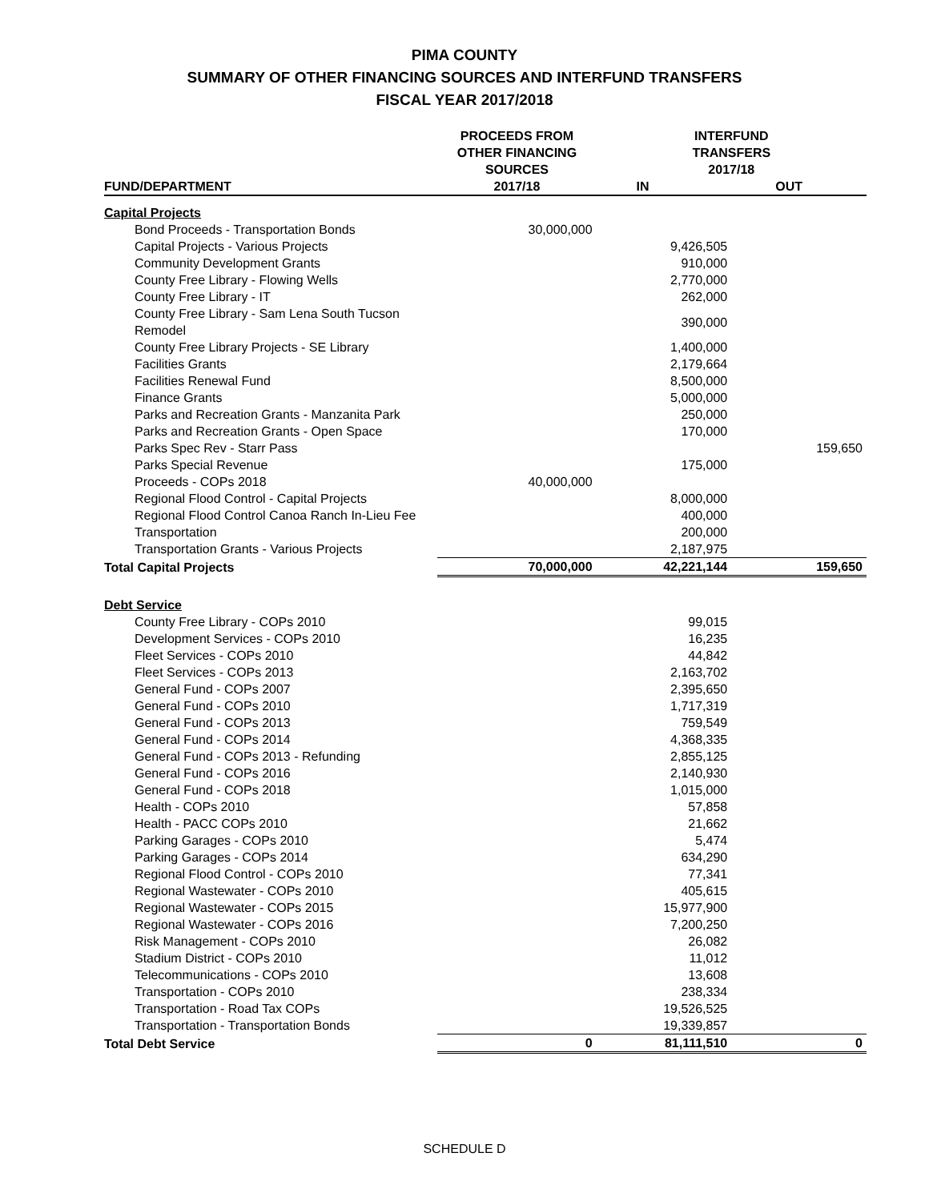PIMA COUNTY
SUMMARY OF OTHER FINANCING SOURCES AND INTERFUND TRANSFERS
FISCAL YEAR 2017/2018
| | PROCEEDS FROM OTHER FINANCING SOURCES | INTERFUND TRANSFERS 2017/18 | |
| --- | --- | --- | --- |
| FUND/DEPARTMENT | 2017/18 | IN | OUT |
| Capital Projects | | | |
| Bond Proceeds - Transportation Bonds | 30,000,000 | | |
| Capital Projects - Various Projects | | 9,426,505 | |
| Community Development Grants | | 910,000 | |
| County Free Library - Flowing Wells | | 2,770,000 | |
| County Free Library - IT | | 262,000 | |
| County Free Library - Sam Lena South Tucson Remodel | | 390,000 | |
| County Free Library Projects - SE Library | | 1,400,000 | |
| Facilities Grants | | 2,179,664 | |
| Facilities Renewal Fund | | 8,500,000 | |
| Finance Grants | | 5,000,000 | |
| Parks and Recreation Grants - Manzanita Park | | 250,000 | |
| Parks and Recreation Grants - Open Space | | 170,000 | |
| Parks Spec Rev - Starr Pass | | | 159,650 |
| Parks Special Revenue | | 175,000 | |
| Proceeds - COPs 2018 | 40,000,000 | | |
| Regional Flood Control - Capital Projects | | 8,000,000 | |
| Regional Flood Control Canoa Ranch In-Lieu Fee | | 400,000 | |
| Transportation | | 200,000 | |
| Transportation Grants - Various Projects | | 2,187,975 | |
| Total Capital Projects | 70,000,000 | 42,221,144 | 159,650 |
| Debt Service | | | |
| County Free Library - COPs 2010 | | 99,015 | |
| Development Services - COPs 2010 | | 16,235 | |
| Fleet Services - COPs 2010 | | 44,842 | |
| Fleet Services - COPs 2013 | | 2,163,702 | |
| General Fund - COPs 2007 | | 2,395,650 | |
| General Fund - COPs 2010 | | 1,717,319 | |
| General Fund - COPs 2013 | | 759,549 | |
| General Fund - COPs 2014 | | 4,368,335 | |
| General Fund - COPs 2013 - Refunding | | 2,855,125 | |
| General Fund - COPs 2016 | | 2,140,930 | |
| General Fund - COPs 2018 | | 1,015,000 | |
| Health - COPs 2010 | | 57,858 | |
| Health - PACC COPs 2010 | | 21,662 | |
| Parking Garages - COPs 2010 | | 5,474 | |
| Parking Garages - COPs 2014 | | 634,290 | |
| Regional Flood Control - COPs 2010 | | 77,341 | |
| Regional Wastewater - COPs 2010 | | 405,615 | |
| Regional Wastewater - COPs 2015 | | 15,977,900 | |
| Regional Wastewater - COPs 2016 | | 7,200,250 | |
| Risk Management - COPs 2010 | | 26,082 | |
| Stadium District - COPs 2010 | | 11,012 | |
| Telecommunications - COPs 2010 | | 13,608 | |
| Transportation - COPs 2010 | | 238,334 | |
| Transportation - Road Tax COPs | | 19,526,525 | |
| Transportation - Transportation Bonds | | 19,339,857 | |
| Total Debt Service | 0 | 81,111,510 | 0 |
SCHEDULE D